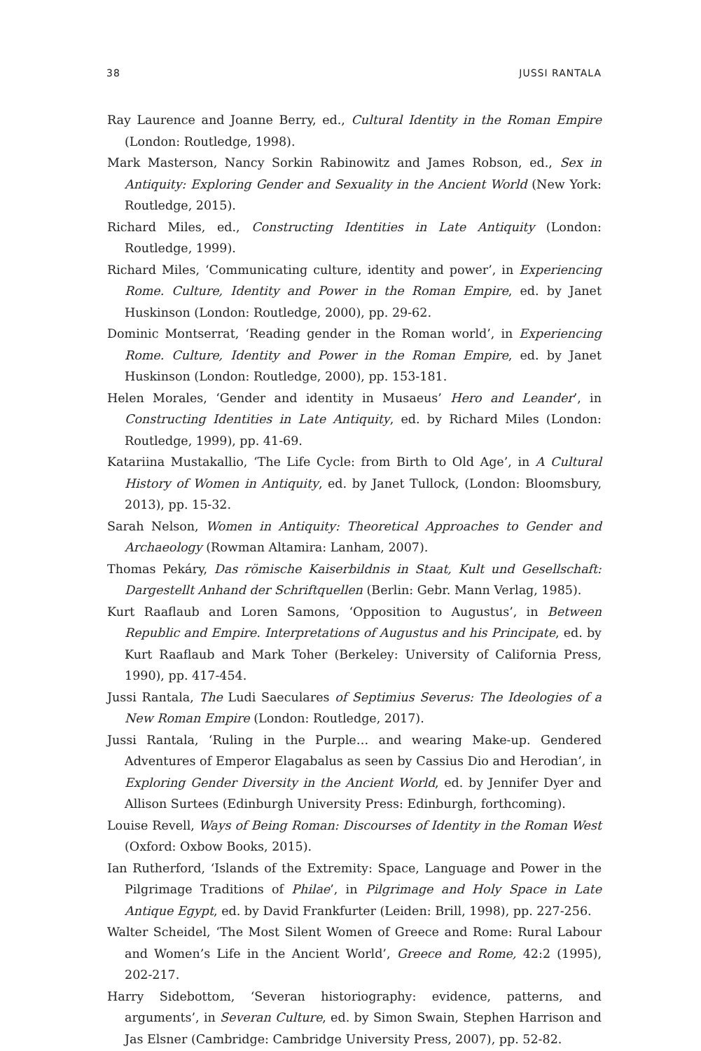38 JUSSI RANTALA
Ray Laurence and Joanne Berry, ed., Cultural Identity in the Roman Empire (London: Routledge, 1998).
Mark Masterson, Nancy Sorkin Rabinowitz and James Robson, ed., Sex in Antiquity: Exploring Gender and Sexuality in the Ancient World (New York: Routledge, 2015).
Richard Miles, ed., Constructing Identities in Late Antiquity (London: Routledge, 1999).
Richard Miles, ‘Communicating culture, identity and power’, in Experiencing Rome. Culture, Identity and Power in the Roman Empire, ed. by Janet Huskinson (London: Routledge, 2000), pp. 29-62.
Dominic Montserrat, ‘Reading gender in the Roman world’, in Experiencing Rome. Culture, Identity and Power in the Roman Empire, ed. by Janet Huskinson (London: Routledge, 2000), pp. 153-181.
Helen Morales, ‘Gender and identity in Musaeus’ Hero and Leander’, in Constructing Identities in Late Antiquity, ed. by Richard Miles (London: Routledge, 1999), pp. 41-69.
Katariina Mustakallio, ‘The Life Cycle: from Birth to Old Age’, in A Cultural History of Women in Antiquity, ed. by Janet Tullock, (London: Bloomsbury, 2013), pp. 15-32.
Sarah Nelson, Women in Antiquity: Theoretical Approaches to Gender and Archaeology (Rowman Altamira: Lanham, 2007).
Thomas Pekáry, Das römische Kaiserbildnis in Staat, Kult und Gesellschaft: Dargestellt Anhand der Schriftquellen (Berlin: Gebr. Mann Verlag, 1985).
Kurt Raaflaub and Loren Samons, ‘Opposition to Augustus’, in Between Republic and Empire. Interpretations of Augustus and his Principate, ed. by Kurt Raaflaub and Mark Toher (Berkeley: University of California Press, 1990), pp. 417-454.
Jussi Rantala, The Ludi Saeculares of Septimius Severus: The Ideologies of a New Roman Empire (London: Routledge, 2017).
Jussi Rantala, ‘Ruling in the Purple… and wearing Make-up. Gendered Adventures of Emperor Elagabalus as seen by Cassius Dio and Herodian’, in Exploring Gender Diversity in the Ancient World, ed. by Jennifer Dyer and Allison Surtees (Edinburgh University Press: Edinburgh, forthcoming).
Louise Revell, Ways of Being Roman: Discourses of Identity in the Roman West (Oxford: Oxbow Books, 2015).
Ian Rutherford, ‘Islands of the Extremity: Space, Language and Power in the Pilgrimage Traditions of Philae’, in Pilgrimage and Holy Space in Late Antique Egypt, ed. by David Frankfurter (Leiden: Brill, 1998), pp. 227-256.
Walter Scheidel, ‘The Most Silent Women of Greece and Rome: Rural Labour and Women’s Life in the Ancient World’, Greece and Rome, 42:2 (1995), 202-217.
Harry Sidebottom, ‘Severan historiography: evidence, patterns, and arguments’, in Severan Culture, ed. by Simon Swain, Stephen Harrison and Jas Elsner (Cambridge: Cambridge University Press, 2007), pp. 52-82.